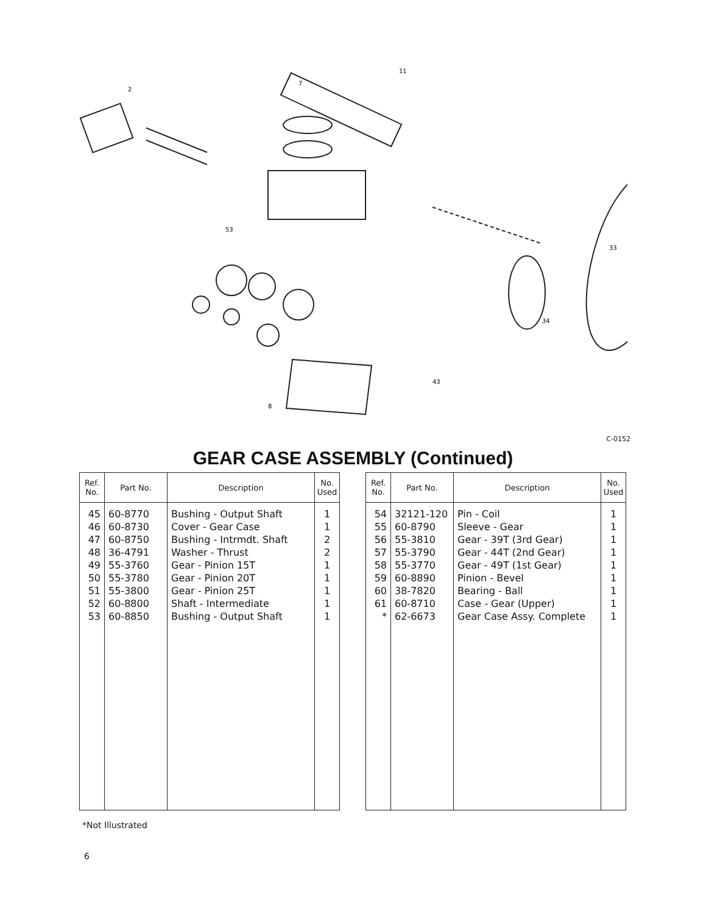2
7
11
53
43
34
33
8
C-0152
GEAR CASE ASSEMBLY (Continued)
| Ref. No. | Part No. | Description | No. Used |
| --- | --- | --- | --- |
| 45 46 47 48 49 50 51 52 53 | 60-8770 60-8730 60-8750 36-4791 55-3760 55-3780 55-3800 60-8800 60-8850 | Bushing - Output Shaft Cover - Gear Case Bushing - Intrmdt. Shaft Washer - Thrust Gear - Pinion 15T Gear - Pinion 20T Gear - Pinion 25T Shaft - Intermediate Bushing - Output Shaft | 1 1 2 2 1 1 1 1 1 |
| Ref. No. | Part No. | Description | No. Used |
| --- | --- | --- | --- |
| 54 55 56 57 58 59 60 61 * | 32121-120 60-8790 55-3810 55-3790 55-3770 60-8890 38-7820 60-8710 62-6673 | Pin - Coil Sleeve - Gear Gear - 39T (3rd Gear) Gear - 44T (2nd Gear) Gear - 49T (1st Gear) Pinion - Bevel Bearing - Ball Case - Gear (Upper) Gear Case Assy. Complete | 1 1 1 1 1 1 1 1 1 |
*Not Illustrated
6